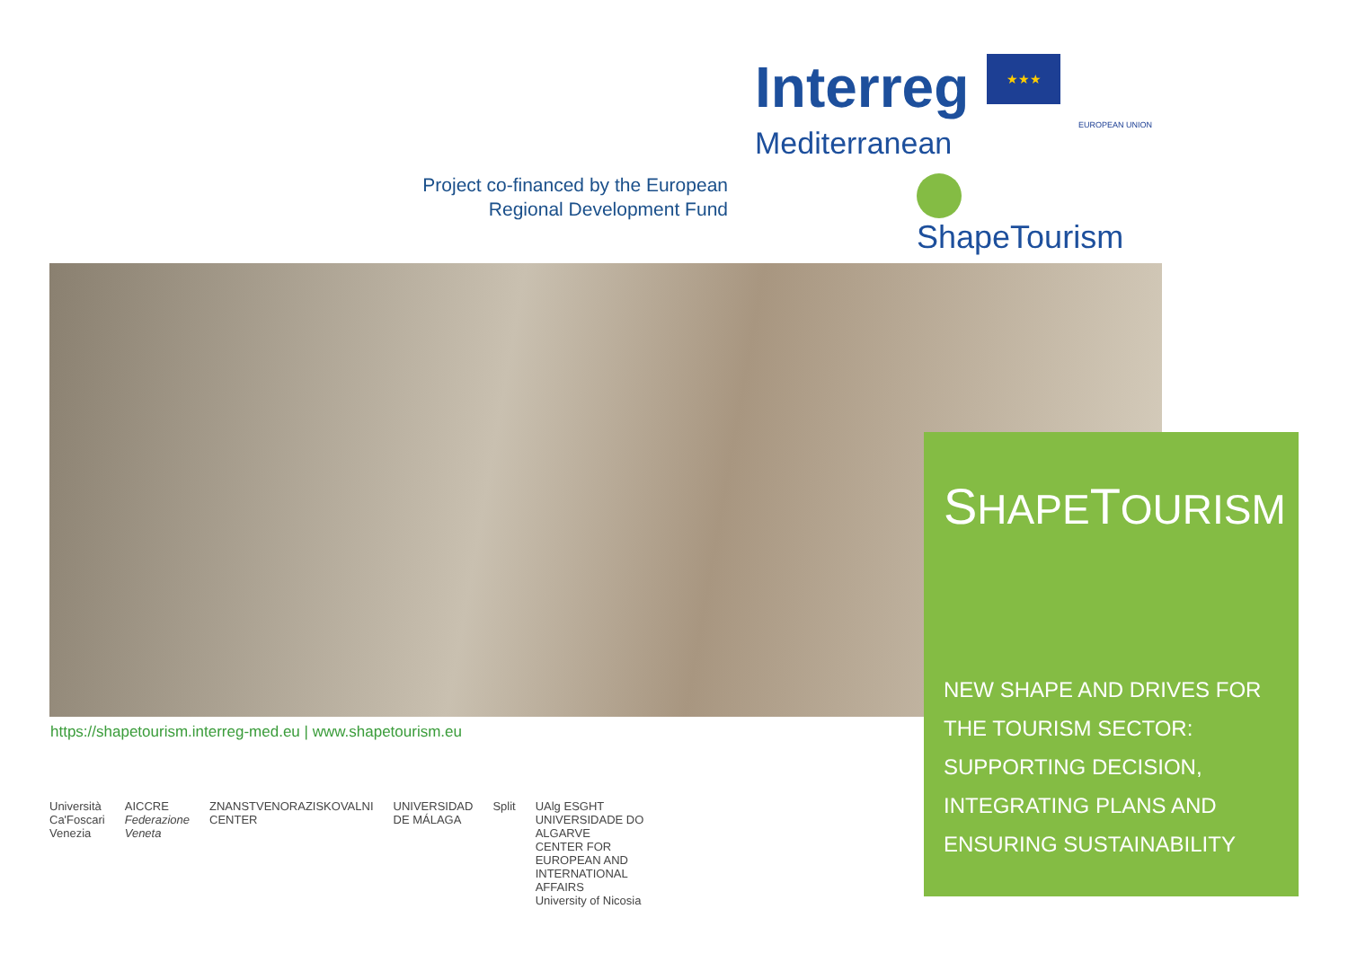Project co-financed by the European
Regional Development Fund
Interreg ★★★
EUROPEAN UNION
Mediterranean
ShapeTourism
SHAPETOURISM
NEW SHAPE AND DRIVES FOR THE TOURISM SECTOR: SUPPORTING DECISION, INTEGRATING PLANS AND ENSURING SUSTAINABILITY
https://shapetourism.interreg-med.eu | www.shapetourism.eu
Università
Ca'Foscari
Venezia
AICCRE
Federazione Veneta
ZNANSTVENORAZISKOVALNI CENTER UNIVERSIDAD DE MÁLAGA Split UAlg ESGHT
UNIVERSIDADE DO ALGARVE
CENTER FOR EUROPEAN AND INTERNATIONAL AFFAIRS
University of Nicosia